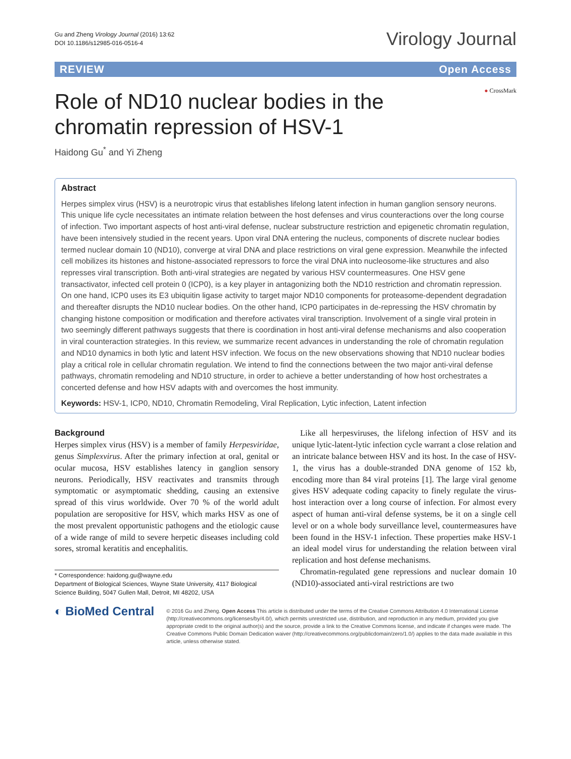Gu and Zheng Virology Journal (2016) 13:62
DOI 10.1186/s12985-016-0516-4
Virology Journal
REVIEW Open Access
Role of ND10 nuclear bodies in the
chromatin repression of HSV-1
● CrossMark
Haidong Gu<sup>*</sup> and Yi Zheng
Abstract
Herpes simplex virus (HSV) is a neurotropic virus that establishes lifelong latent infection in human ganglion sensory neurons. This unique life cycle necessitates an intimate relation between the host defenses and virus counteractions over the long course of infection. Two important aspects of host anti-viral defense, nuclear substructure restriction and epigenetic chromatin regulation, have been intensively studied in the recent years. Upon viral DNA entering the nucleus, components of discrete nuclear bodies termed nuclear domain 10 (ND10), converge at viral DNA and place restrictions on viral gene expression. Meanwhile the infected cell mobilizes its histones and histone-associated repressors to force the viral DNA into nucleosome-like structures and also represses viral transcription. Both anti-viral strategies are negated by various HSV countermeasures. One HSV gene transactivator, infected cell protein 0 (ICP0), is a key player in antagonizing both the ND10 restriction and chromatin repression. On one hand, ICP0 uses its E3 ubiquitin ligase activity to target major ND10 components for proteasome-dependent degradation and thereafter disrupts the ND10 nuclear bodies. On the other hand, ICP0 participates in de-repressing the HSV chromatin by changing histone composition or modification and therefore activates viral transcription. Involvement of a single viral protein in two seemingly different pathways suggests that there is coordination in host anti-viral defense mechanisms and also cooperation in viral counteraction strategies. In this review, we summarize recent advances in understanding the role of chromatin regulation and ND10 dynamics in both lytic and latent HSV infection. We focus on the new observations showing that ND10 nuclear bodies play a critical role in cellular chromatin regulation. We intend to find the connections between the two major anti-viral defense pathways, chromatin remodeling and ND10 structure, in order to achieve a better understanding of how host orchestrates a concerted defense and how HSV adapts with and overcomes the host immunity.
Keywords: HSV-1, ICP0, ND10, Chromatin Remodeling, Viral Replication, Lytic infection, Latent infection
Background
Herpes simplex virus (HSV) is a member of family Herpesviridae, genus Simplexvirus. After the primary infection at oral, genital or ocular mucosa, HSV establishes latency in ganglion sensory neurons. Periodically, HSV reactivates and transmits through symptomatic or asymptomatic shedding, causing an extensive spread of this virus worldwide. Over 70 % of the world adult population are seropositive for HSV, which marks HSV as one of the most prevalent opportunistic pathogens and the etiologic cause of a wide range of mild to severe herpetic diseases including cold sores, stromal keratitis and encephalitis.
* Correspondence: haidong.gu@wayne.edu
Department of Biological Sciences, Wayne State University, 4117 Biological Science Building, 5047 Gullen Mall, Detroit, MI 48202, USA
Like all herpesviruses, the lifelong infection of HSV and its unique lytic-latent-lytic infection cycle warrant a close relation and an intricate balance between HSV and its host. In the case of HSV-1, the virus has a double-stranded DNA genome of 152 kb, encoding more than 84 viral proteins [1]. The large viral genome gives HSV adequate coding capacity to finely regulate the virus-host interaction over a long course of infection. For almost every aspect of human anti-viral defense systems, be it on a single cell level or on a whole body surveillance level, countermeasures have been found in the HSV-1 infection. These properties make HSV-1 an ideal model virus for understanding the relation between viral replication and host defense mechanisms.
Chromatin-regulated gene repressions and nuclear domain 10 (ND10)-associated anti-viral restrictions are two
◐ BioMed Central
© 2016 Gu and Zheng. Open Access This article is distributed under the terms of the Creative Commons Attribution 4.0 International License (http://creativecommons.org/licenses/by/4.0/), which permits unrestricted use, distribution, and reproduction in any medium, provided you give appropriate credit to the original author(s) and the source, provide a link to the Creative Commons license, and indicate if changes were made. The Creative Commons Public Domain Dedication waiver (http://creativecommons.org/publicdomain/zero/1.0/) applies to the data made available in this article, unless otherwise stated.